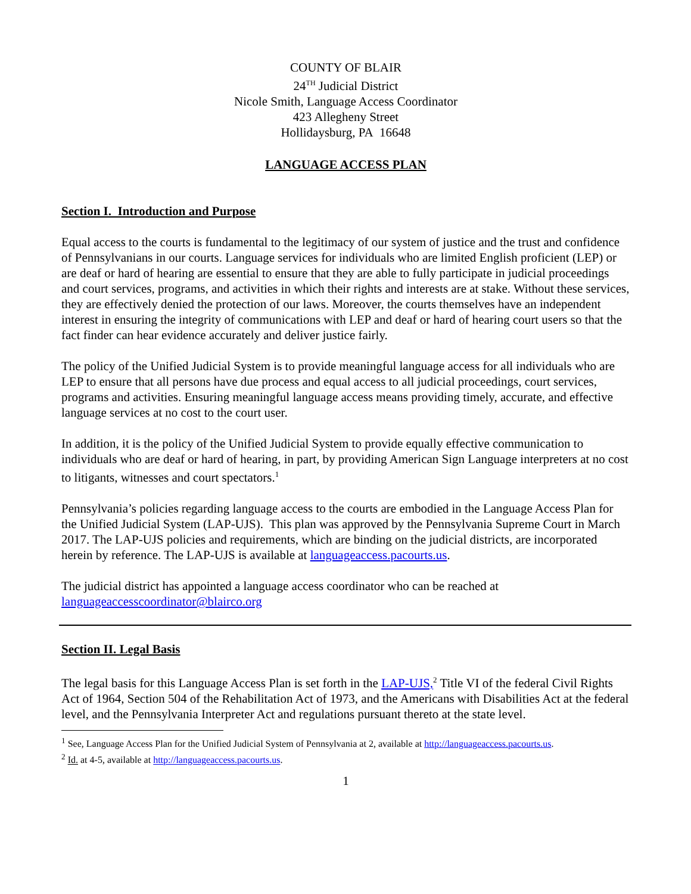COUNTY OF BLAIR
24<sup>TH</sup> Judicial District
Nicole Smith, Language Access Coordinator
423 Allegheny Street
Hollidaysburg, PA 16648
LANGUAGE ACCESS PLAN
Section I. Introduction and Purpose
Equal access to the courts is fundamental to the legitimacy of our system of justice and the trust and confidence of Pennsylvanians in our courts. Language services for individuals who are limited English proficient (LEP) or are deaf or hard of hearing are essential to ensure that they are able to fully participate in judicial proceedings and court services, programs, and activities in which their rights and interests are at stake. Without these services, they are effectively denied the protection of our laws. Moreover, the courts themselves have an independent interest in ensuring the integrity of communications with LEP and deaf or hard of hearing court users so that the fact finder can hear evidence accurately and deliver justice fairly.
The policy of the Unified Judicial System is to provide meaningful language access for all individuals who are LEP to ensure that all persons have due process and equal access to all judicial proceedings, court services, programs and activities. Ensuring meaningful language access means providing timely, accurate, and effective language services at no cost to the court user.
In addition, it is the policy of the Unified Judicial System to provide equally effective communication to individuals who are deaf or hard of hearing, in part, by providing American Sign Language interpreters at no cost to litigants, witnesses and court spectators.<sup>1</sup>
Pennsylvania’s policies regarding language access to the courts are embodied in the Language Access Plan for the Unified Judicial System (LAP-UJS). This plan was approved by the Pennsylvania Supreme Court in March 2017. The LAP-UJS policies and requirements, which are binding on the judicial districts, are incorporated herein by reference. The LAP-UJS is available at languageaccess.pacourts.us.
The judicial district has appointed a language access coordinator who can be reached at languageaccesscoordinator@blairco.org
Section II. Legal Basis
The legal basis for this Language Access Plan is set forth in the LAP-UJS,<sup>2</sup> Title VI of the federal Civil Rights Act of 1964, Section 504 of the Rehabilitation Act of 1973, and the Americans with Disabilities Act at the federal level, and the Pennsylvania Interpreter Act and regulations pursuant thereto at the state level.
<sup>1</sup> See, Language Access Plan for the Unified Judicial System of Pennsylvania at 2, available at http://languageaccess.pacourts.us.
<sup>2</sup> Id. at 4-5, available at http://languageaccess.pacourts.us.
1